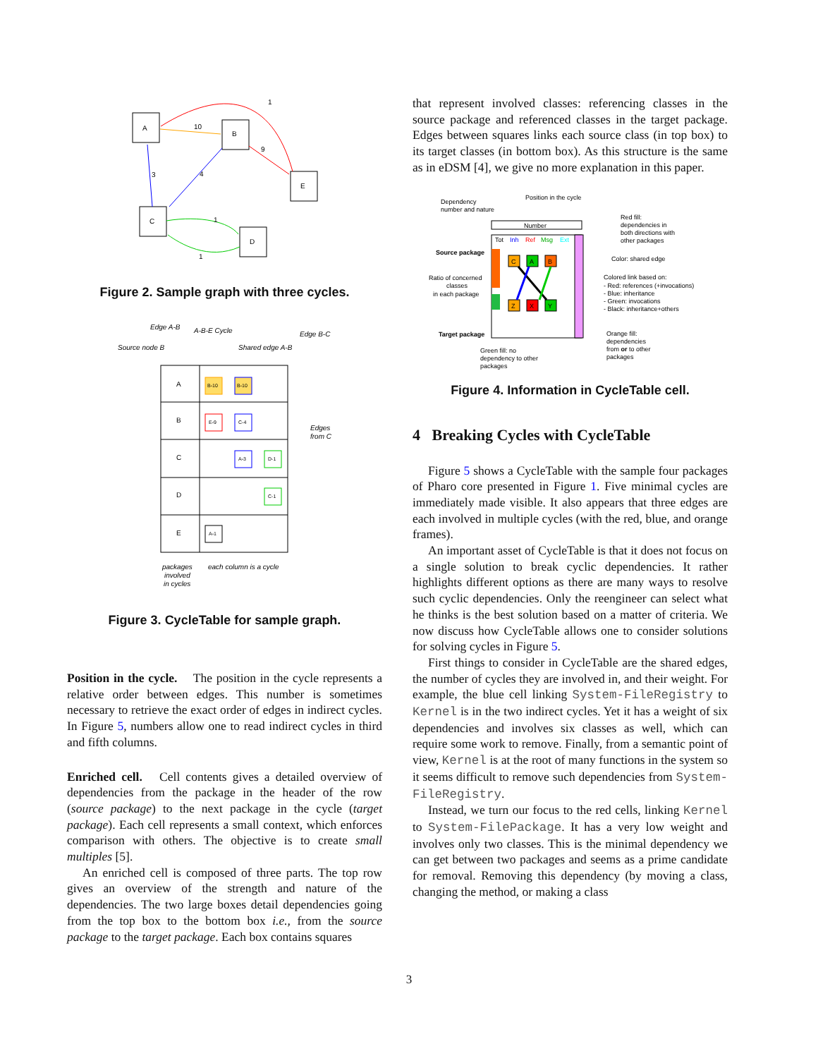A
B
E
C
D
10
1
9
4
3
1
1
Figure 2. Sample graph with three cycles.
Edge A-B
A-B-E Cycle
Edge B-C
Source node B
Shared edge A-B
Edges
from C
packages
involved
in cycles
each column is a cycle
A
B
C
D
E
B-10
B-10
E-9
C-4
A-3
D-1
C-1
A-1
Figure 3. CycleTable for sample graph.
Position in the cycle. The position in the cycle represents a relative order between edges. This number is sometimes necessary to retrieve the exact order of edges in indirect cycles. In Figure 5, numbers allow one to read indirect cycles in third and fifth columns.
Enriched cell. Cell contents gives a detailed overview of dependencies from the package in the header of the row (source package) to the next package in the cycle (target package). Each cell represents a small context, which enforces comparison with others. The objective is to create small multiples [5].
An enriched cell is composed of three parts. The top row gives an overview of the strength and nature of the dependencies. The two large boxes detail dependencies going from the top box to the bottom box i.e., from the source package to the target package. Each box contains squares
that represent involved classes: referencing classes in the source package and referenced classes in the target package. Edges between squares links each source class (in top box) to its target classes (in bottom box). As this structure is the same as in eDSM [4], we give no more explanation in this paper.
Dependency
number and nature
Position in the cycle
Number
Tot
Inh
Ref
Msg
Ext
C
A
B
Z
X
Y
Source package
Ratio of concerned
classes
in each package
Target package
Green fill: no
dependency to other
packages
Red fill:
dependencies in
both directions with
other packages
Color: shared edge
Colored link based on:
- Red: references (+invocations)
- Blue: inheritance
- Green: invocations
- Black: inheritance+others
Orange fill:
dependencies
from or to other
packages
Figure 4. Information in CycleTable cell.
4 Breaking Cycles with CycleTable
Figure 5 shows a CycleTable with the sample four packages of Pharo core presented in Figure 1. Five minimal cycles are immediately made visible. It also appears that three edges are each involved in multiple cycles (with the red, blue, and orange frames).
An important asset of CycleTable is that it does not focus on a single solution to break cyclic dependencies. It rather highlights different options as there are many ways to resolve such cyclic dependencies. Only the reengineer can select what he thinks is the best solution based on a matter of criteria. We now discuss how CycleTable allows one to consider solutions for solving cycles in Figure 5.
First things to consider in CycleTable are the shared edges, the number of cycles they are involved in, and their weight. For example, the blue cell linking System-FileRegistry to Kernel is in the two indirect cycles. Yet it has a weight of six dependencies and involves six classes as well, which can require some work to remove. Finally, from a semantic point of view, Kernel is at the root of many functions in the system so it seems difficult to remove such dependencies from System-FileRegistry.
Instead, we turn our focus to the red cells, linking Kernel to System-FilePackage. It has a very low weight and involves only two classes. This is the minimal dependency we can get between two packages and seems as a prime candidate for removal. Removing this dependency (by moving a class, changing the method, or making a class
3